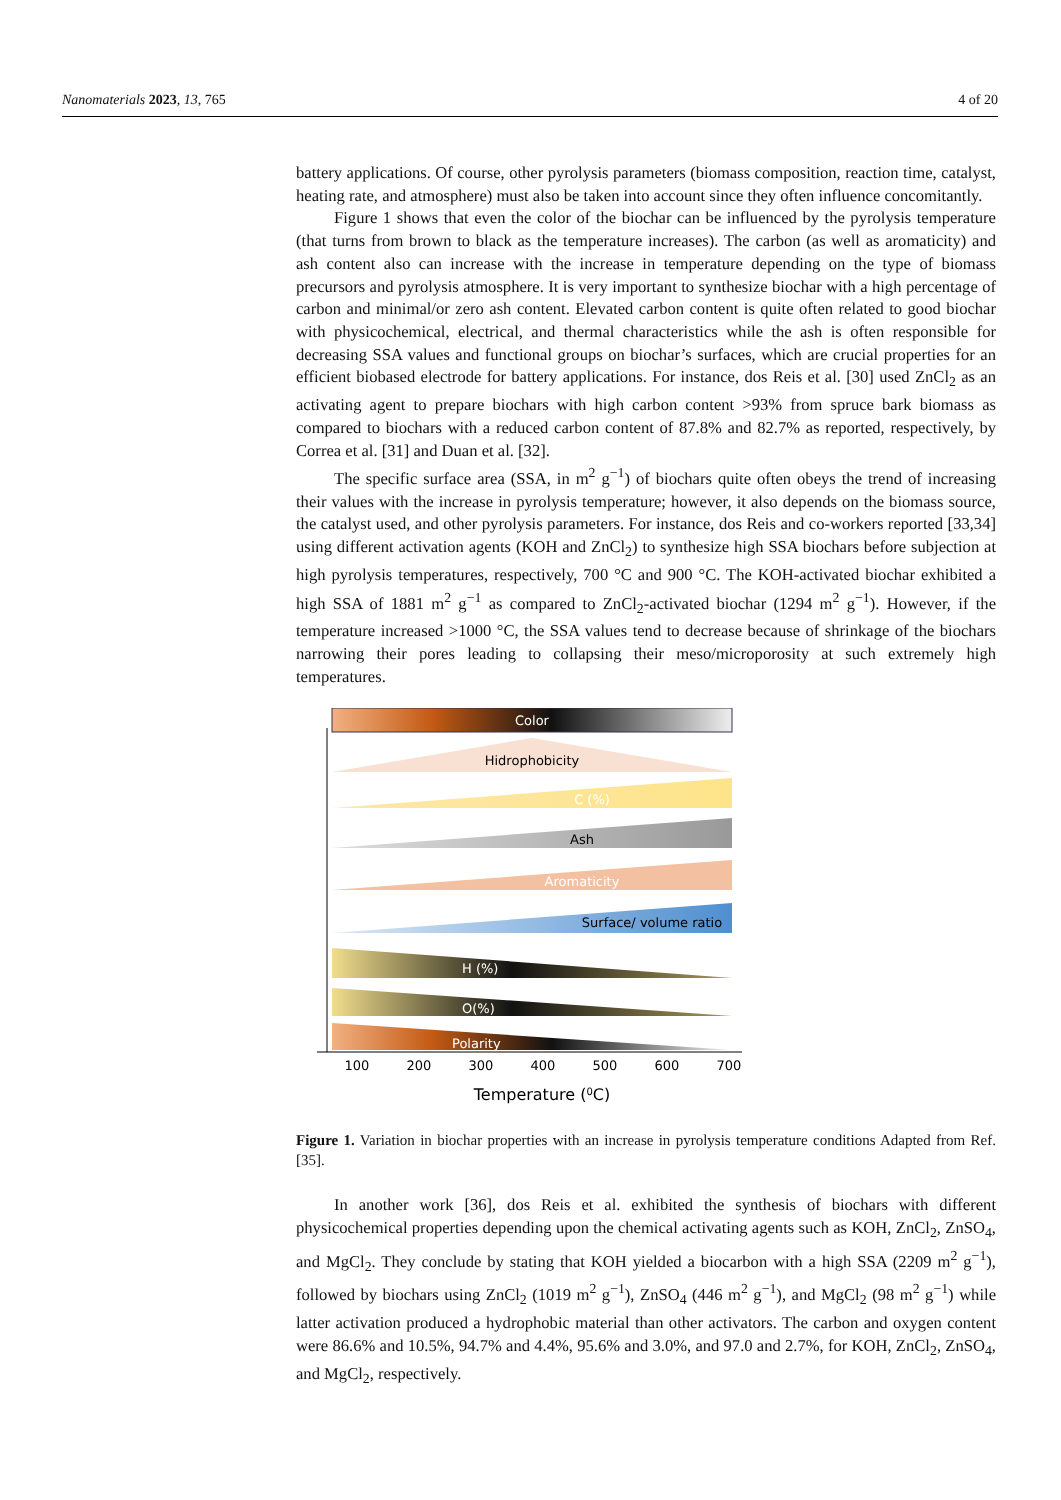Nanomaterials 2023, 13, 765 4 of 20
battery applications. Of course, other pyrolysis parameters (biomass composition, reaction time, catalyst, heating rate, and atmosphere) must also be taken into account since they often influence concomitantly.
Figure 1 shows that even the color of the biochar can be influenced by the pyrolysis temperature (that turns from brown to black as the temperature increases). The carbon (as well as aromaticity) and ash content also can increase with the increase in temperature depending on the type of biomass precursors and pyrolysis atmosphere. It is very important to synthesize biochar with a high percentage of carbon and minimal/or zero ash content. Elevated carbon content is quite often related to good biochar with physicochemical, electrical, and thermal characteristics while the ash is often responsible for decreasing SSA values and functional groups on biochar’s surfaces, which are crucial properties for an efficient biobased electrode for battery applications. For instance, dos Reis et al. [30] used ZnCl<sub>2</sub> as an activating agent to prepare biochars with high carbon content >93% from spruce bark biomass as compared to biochars with a reduced carbon content of 87.8% and 82.7% as reported, respectively, by Correa et al. [31] and Duan et al. [32].
The specific surface area (SSA, in m<sup>2</sup> g<sup>−1</sup>) of biochars quite often obeys the trend of increasing their values with the increase in pyrolysis temperature; however, it also depends on the biomass source, the catalyst used, and other pyrolysis parameters. For instance, dos Reis and co-workers reported [33,34] using different activation agents (KOH and ZnCl<sub>2</sub>) to synthesize high SSA biochars before subjection at high pyrolysis temperatures, respectively, 700 °C and 900 °C. The KOH-activated biochar exhibited a high SSA of 1881 m<sup>2</sup> g<sup>−1</sup> as compared to ZnCl<sub>2</sub>-activated biochar (1294 m<sup>2</sup> g<sup>−1</sup>). However, if the temperature increased >1000 °C, the SSA values tend to decrease because of shrinkage of the biochars narrowing their pores leading to collapsing their meso/microporosity at such extremely high temperatures.
Color
Hidrophobicity
C (%)
Ash
Aromaticity
Surface/ volume ratio
H (%)
O(%)
Polarity
100
200
300
400
500
600
700
Temperature (0C)
Figure 1. Variation in biochar properties with an increase in pyrolysis temperature conditions Adapted from Ref. [35].
In another work [36], dos Reis et al. exhibited the synthesis of biochars with different physicochemical properties depending upon the chemical activating agents such as KOH, ZnCl<sub>2</sub>, ZnSO<sub>4</sub>, and MgCl<sub>2</sub>. They conclude by stating that KOH yielded a biocarbon with a high SSA (2209 m<sup>2</sup> g<sup>−1</sup>), followed by biochars using ZnCl<sub>2</sub> (1019 m<sup>2</sup> g<sup>−1</sup>), ZnSO<sub>4</sub> (446 m<sup>2</sup> g<sup>−1</sup>), and MgCl<sub>2</sub> (98 m<sup>2</sup> g<sup>−1</sup>) while latter activation produced a hydrophobic material than other activators. The carbon and oxygen content were 86.6% and 10.5%, 94.7% and 4.4%, 95.6% and 3.0%, and 97.0 and 2.7%, for KOH, ZnCl<sub>2</sub>, ZnSO<sub>4</sub>, and MgCl<sub>2</sub>, respectively.